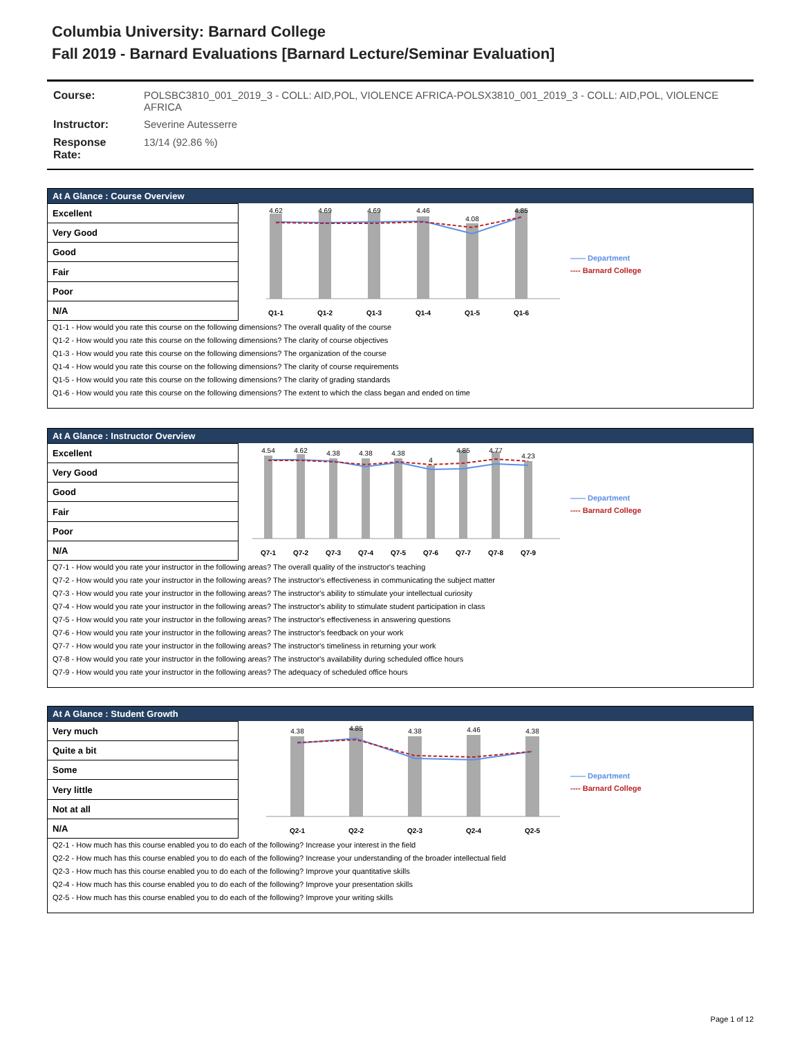Columbia University: Barnard College
Fall 2019 - Barnard Evaluations [Barnard Lecture/Seminar Evaluation]
| Course: | POLSBC3810_001_2019_3 - COLL: AID,POL, VIOLENCE AFRICA-POLSX3810_001_2019_3 - COLL: AID,POL, VIOLENCE AFRICA |
| Instructor: | Severine Autesserre |
| Response Rate: | 13/14 (92.86 %) |
At A Glance : Course Overview
| Excellent |
| Very Good |
| Good |
| Fair |
| Poor |
| N/A |
4.62
4.69
4.69
4.46
4.08
4.85
Q1-1
Q1-2
Q1-3
Q1-4
Q1-5
Q1-6
—— Department
---- Barnard College
Q1-1 - How would you rate this course on the following dimensions? The overall quality of the course
Q1-2 - How would you rate this course on the following dimensions? The clarity of course objectives
Q1-3 - How would you rate this course on the following dimensions? The organization of the course
Q1-4 - How would you rate this course on the following dimensions? The clarity of course requirements
Q1-5 - How would you rate this course on the following dimensions? The clarity of grading standards
Q1-6 - How would you rate this course on the following dimensions? The extent to which the class began and ended on time
At A Glance : Instructor Overview
| Excellent |
| Very Good |
| Good |
| Fair |
| Poor |
| N/A |
4.54
4.62
4.38
4.38
4.38
4
4.85
4.77
4.23
Q7-1
Q7-2
Q7-3
Q7-4
Q7-5
Q7-6
Q7-7
Q7-8
Q7-9
—— Department
---- Barnard College
Q7-1 - How would you rate your instructor in the following areas? The overall quality of the instructor's teaching
Q7-2 - How would you rate your instructor in the following areas? The instructor's effectiveness in communicating the subject matter
Q7-3 - How would you rate your instructor in the following areas? The instructor's ability to stimulate your intellectual curiosity
Q7-4 - How would you rate your instructor in the following areas? The instructor's ability to stimulate student participation in class
Q7-5 - How would you rate your instructor in the following areas? The instructor's effectiveness in answering questions
Q7-6 - How would you rate your instructor in the following areas? The instructor's feedback on your work
Q7-7 - How would you rate your instructor in the following areas? The instructor's timeliness in returning your work
Q7-8 - How would you rate your instructor in the following areas? The instructor's availability during scheduled office hours
Q7-9 - How would you rate your instructor in the following areas? The adequacy of scheduled office hours
At A Glance : Student Growth
| Very much |
| Quite a bit |
| Some |
| Very little |
| Not at all |
| N/A |
4.38
4.85
4.38
4.46
4.38
Q2-1
Q2-2
Q2-3
Q2-4
Q2-5
—— Department
---- Barnard College
Q2-1 - How much has this course enabled you to do each of the following? Increase your interest in the field
Q2-2 - How much has this course enabled you to do each of the following? Increase your understanding of the broader intellectual field
Q2-3 - How much has this course enabled you to do each of the following? Improve your quantitative skills
Q2-4 - How much has this course enabled you to do each of the following? Improve your presentation skills
Q2-5 - How much has this course enabled you to do each of the following? Improve your writing skills
Page 1 of 12